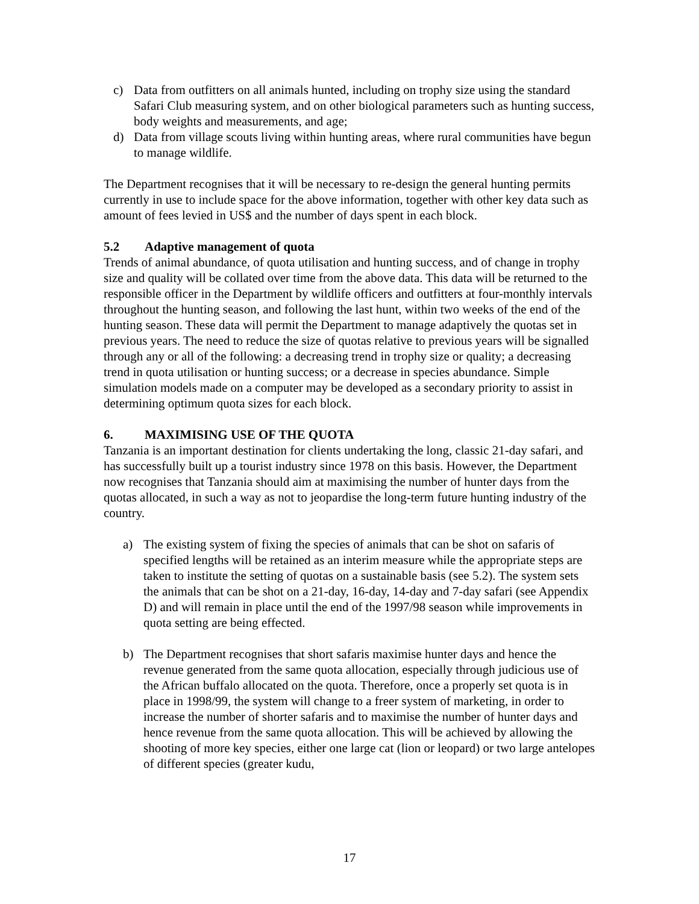c) Data from outfitters on all animals hunted, including on trophy size using the standard Safari Club measuring system, and on other biological parameters such as hunting success, body weights and measurements, and age;
d) Data from village scouts living within hunting areas, where rural communities have begun to manage wildlife.
The Department recognises that it will be necessary to re-design the general hunting permits currently in use to include space for the above information, together with other key data such as amount of fees levied in US$ and the number of days spent in each block.
5.2 Adaptive management of quota
Trends of animal abundance, of quota utilisation and hunting success, and of change in trophy size and quality will be collated over time from the above data. This data will be returned to the responsible officer in the Department by wildlife officers and outfitters at four-monthly intervals throughout the hunting season, and following the last hunt, within two weeks of the end of the hunting season. These data will permit the Department to manage adaptively the quotas set in previous years. The need to reduce the size of quotas relative to previous years will be signalled through any or all of the following: a decreasing trend in trophy size or quality; a decreasing trend in quota utilisation or hunting success; or a decrease in species abundance. Simple simulation models made on a computer may be developed as a secondary priority to assist in determining optimum quota sizes for each block.
6. MAXIMISING USE OF THE QUOTA
Tanzania is an important destination for clients undertaking the long, classic 21-day safari, and has successfully built up a tourist industry since 1978 on this basis. However, the Department now recognises that Tanzania should aim at maximising the number of hunter days from the quotas allocated, in such a way as not to jeopardise the long-term future hunting industry of the country.
a) The existing system of fixing the species of animals that can be shot on safaris of specified lengths will be retained as an interim measure while the appropriate steps are taken to institute the setting of quotas on a sustainable basis (see 5.2). The system sets the animals that can be shot on a 21-day, 16-day, 14-day and 7-day safari (see Appendix D) and will remain in place until the end of the 1997/98 season while improvements in quota setting are being effected.
b) The Department recognises that short safaris maximise hunter days and hence the revenue generated from the same quota allocation, especially through judicious use of the African buffalo allocated on the quota. Therefore, once a properly set quota is in place in 1998/99, the system will change to a freer system of marketing, in order to increase the number of shorter safaris and to maximise the number of hunter days and hence revenue from the same quota allocation. This will be achieved by allowing the shooting of more key species, either one large cat (lion or leopard) or two large antelopes of different species (greater kudu,
17